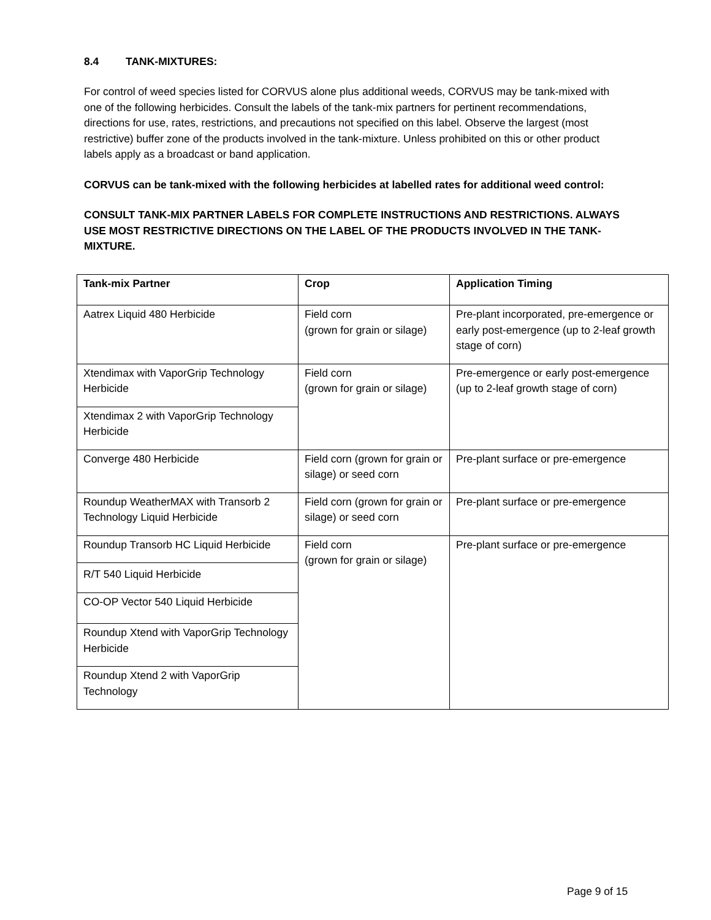8.4 TANK-MIXTURES:
For control of weed species listed for CORVUS alone plus additional weeds, CORVUS may be tank-mixed with one of the following herbicides. Consult the labels of the tank-mix partners for pertinent recommendations, directions for use, rates, restrictions, and precautions not specified on this label. Observe the largest (most restrictive) buffer zone of the products involved in the tank-mixture. Unless prohibited on this or other product labels apply as a broadcast or band application.
CORVUS can be tank-mixed with the following herbicides at labelled rates for additional weed control:
CONSULT TANK-MIX PARTNER LABELS FOR COMPLETE INSTRUCTIONS AND RESTRICTIONS. ALWAYS USE MOST RESTRICTIVE DIRECTIONS ON THE LABEL OF THE PRODUCTS INVOLVED IN THE TANK-MIXTURE.
| Tank-mix Partner | Crop | Application Timing |
| --- | --- | --- |
| Aatrex Liquid 480 Herbicide | Field corn (grown for grain or silage) | Pre-plant incorporated, pre-emergence or early post-emergence (up to 2-leaf growth stage of corn) |
| Xtendimax with VaporGrip Technology Herbicide | Field corn (grown for grain or silage) | Pre-emergence or early post-emergence (up to 2-leaf growth stage of corn) |
| Xtendimax 2 with VaporGrip Technology Herbicide | | |
| Converge 480 Herbicide | Field corn (grown for grain or silage) or seed corn | Pre-plant surface or pre-emergence |
| Roundup WeatherMAX with Transorb 2 Technology Liquid Herbicide | Field corn (grown for grain or silage) or seed corn | Pre-plant surface or pre-emergence |
| Roundup Transorb HC Liquid Herbicide | Field corn (grown for grain or silage) | Pre-plant surface or pre-emergence |
| R/T 540 Liquid Herbicide | | |
| CO-OP Vector 540 Liquid Herbicide | | |
| Roundup Xtend with VaporGrip Technology Herbicide | | |
| Roundup Xtend 2 with VaporGrip Technology | | |
Page 9 of 15